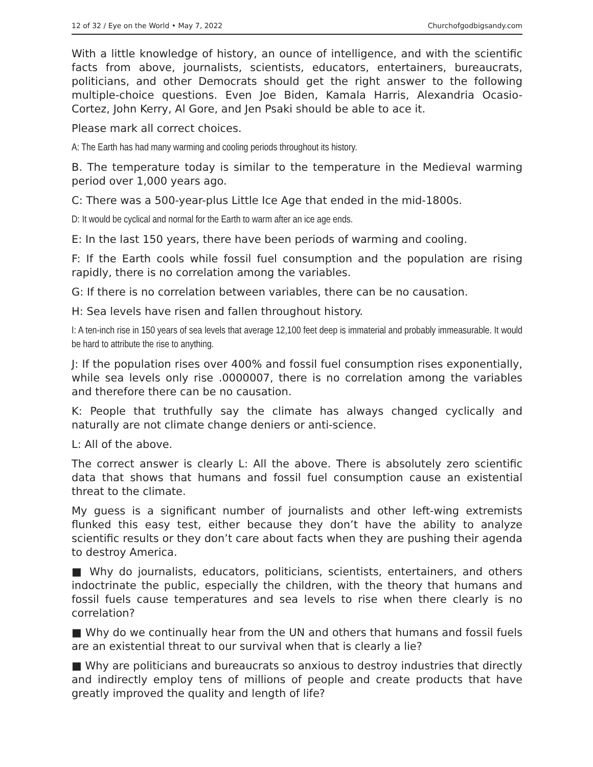12 of 32 / Eye on the World • May 7, 2022 Churchofgodbigsandy.com
With a little knowledge of history, an ounce of intelligence, and with the scientific facts from above, journalists, scientists, educators, entertainers, bureaucrats, politicians, and other Democrats should get the right answer to the following multiple-choice questions. Even Joe Biden, Kamala Harris, Alexandria Ocasio-Cortez, John Kerry, Al Gore, and Jen Psaki should be able to ace it.
Please mark all correct choices.
A: The Earth has had many warming and cooling periods throughout its history.
B. The temperature today is similar to the temperature in the Medieval warming period over 1,000 years ago.
C: There was a 500-year-plus Little Ice Age that ended in the mid-1800s.
D: It would be cyclical and normal for the Earth to warm after an ice age ends.
E: In the last 150 years, there have been periods of warming and cooling.
F: If the Earth cools while fossil fuel consumption and the population are rising rapidly, there is no correlation among the variables.
G: If there is no correlation between variables, there can be no causation.
H: Sea levels have risen and fallen throughout history.
I: A ten-inch rise in 150 years of sea levels that average 12,100 feet deep is immaterial and probably immeasurable. It would be hard to attribute the rise to anything.
J: If the population rises over 400% and fossil fuel consumption rises exponentially, while sea levels only rise .0000007, there is no correlation among the variables and therefore there can be no causation.
K: People that truthfully say the climate has always changed cyclically and naturally are not climate change deniers or anti-science.
L: All of the above.
The correct answer is clearly L: All the above. There is absolutely zero scientific data that shows that humans and fossil fuel consumption cause an existential threat to the climate.
My guess is a significant number of journalists and other left-wing extremists flunked this easy test, either because they don’t have the ability to analyze scientific results or they don’t care about facts when they are pushing their agenda to destroy America.
■ Why do journalists, educators, politicians, scientists, entertainers, and others indoctrinate the public, especially the children, with the theory that humans and fossil fuels cause temperatures and sea levels to rise when there clearly is no correlation?
■ Why do we continually hear from the UN and others that humans and fossil fuels are an existential threat to our survival when that is clearly a lie?
■ Why are politicians and bureaucrats so anxious to destroy industries that directly and indirectly employ tens of millions of people and create products that have greatly improved the quality and length of life?